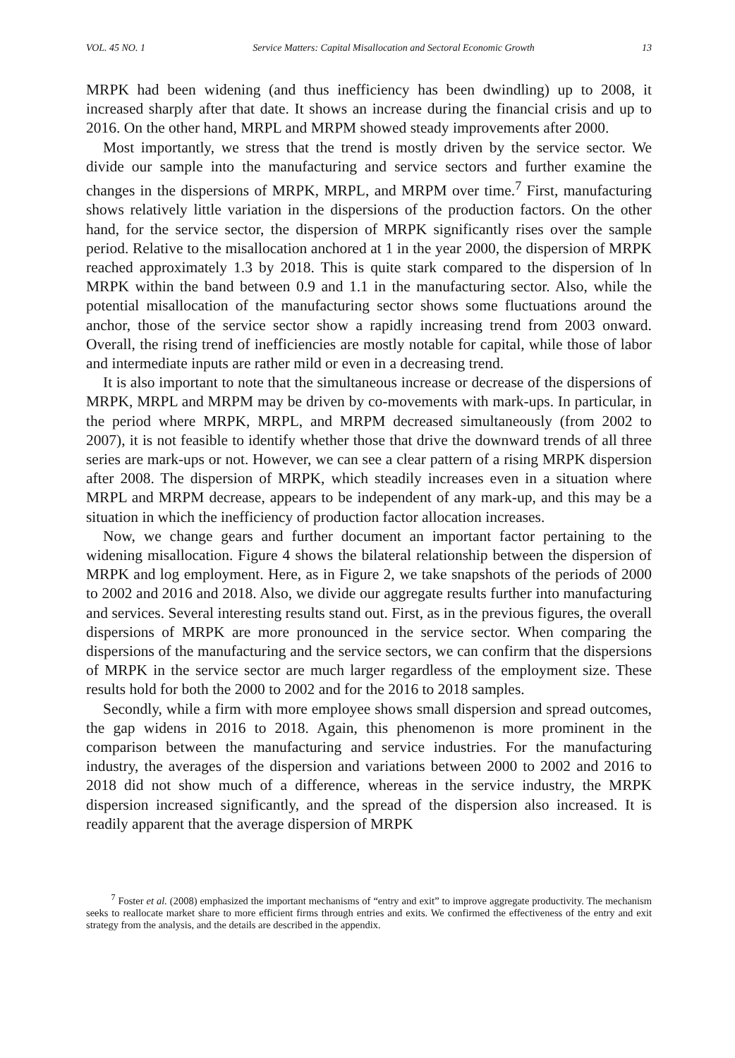VOL. 45 NO. 1 Service Matters: Capital Misallocation and Sectoral Economic Growth 13
MRPK had been widening (and thus inefficiency has been dwindling) up to 2008, it increased sharply after that date. It shows an increase during the financial crisis and up to 2016. On the other hand, MRPL and MRPM showed steady improvements after 2000.
Most importantly, we stress that the trend is mostly driven by the service sector. We divide our sample into the manufacturing and service sectors and further examine the changes in the dispersions of MRPK, MRPL, and MRPM over time.<sup>7</sup> First, manufacturing shows relatively little variation in the dispersions of the production factors. On the other hand, for the service sector, the dispersion of MRPK significantly rises over the sample period. Relative to the misallocation anchored at 1 in the year 2000, the dispersion of MRPK reached approximately 1.3 by 2018. This is quite stark compared to the dispersion of ln MRPK within the band between 0.9 and 1.1 in the manufacturing sector. Also, while the potential misallocation of the manufacturing sector shows some fluctuations around the anchor, those of the service sector show a rapidly increasing trend from 2003 onward. Overall, the rising trend of inefficiencies are mostly notable for capital, while those of labor and intermediate inputs are rather mild or even in a decreasing trend.
It is also important to note that the simultaneous increase or decrease of the dispersions of MRPK, MRPL and MRPM may be driven by co-movements with mark-ups. In particular, in the period where MRPK, MRPL, and MRPM decreased simultaneously (from 2002 to 2007), it is not feasible to identify whether those that drive the downward trends of all three series are mark-ups or not. However, we can see a clear pattern of a rising MRPK dispersion after 2008. The dispersion of MRPK, which steadily increases even in a situation where MRPL and MRPM decrease, appears to be independent of any mark-up, and this may be a situation in which the inefficiency of production factor allocation increases.
Now, we change gears and further document an important factor pertaining to the widening misallocation. Figure 4 shows the bilateral relationship between the dispersion of MRPK and log employment. Here, as in Figure 2, we take snapshots of the periods of 2000 to 2002 and 2016 and 2018. Also, we divide our aggregate results further into manufacturing and services. Several interesting results stand out. First, as in the previous figures, the overall dispersions of MRPK are more pronounced in the service sector. When comparing the dispersions of the manufacturing and the service sectors, we can confirm that the dispersions of MRPK in the service sector are much larger regardless of the employment size. These results hold for both the 2000 to 2002 and for the 2016 to 2018 samples.
Secondly, while a firm with more employee shows small dispersion and spread outcomes, the gap widens in 2016 to 2018. Again, this phenomenon is more prominent in the comparison between the manufacturing and service industries. For the manufacturing industry, the averages of the dispersion and variations between 2000 to 2002 and 2016 to 2018 did not show much of a difference, whereas in the service industry, the MRPK dispersion increased significantly, and the spread of the dispersion also increased. It is readily apparent that the average dispersion of MRPK
<sup>7</sup> Foster et al. (2008) emphasized the important mechanisms of “entry and exit” to improve aggregate productivity. The mechanism seeks to reallocate market share to more efficient firms through entries and exits. We confirmed the effectiveness of the entry and exit strategy from the analysis, and the details are described in the appendix.